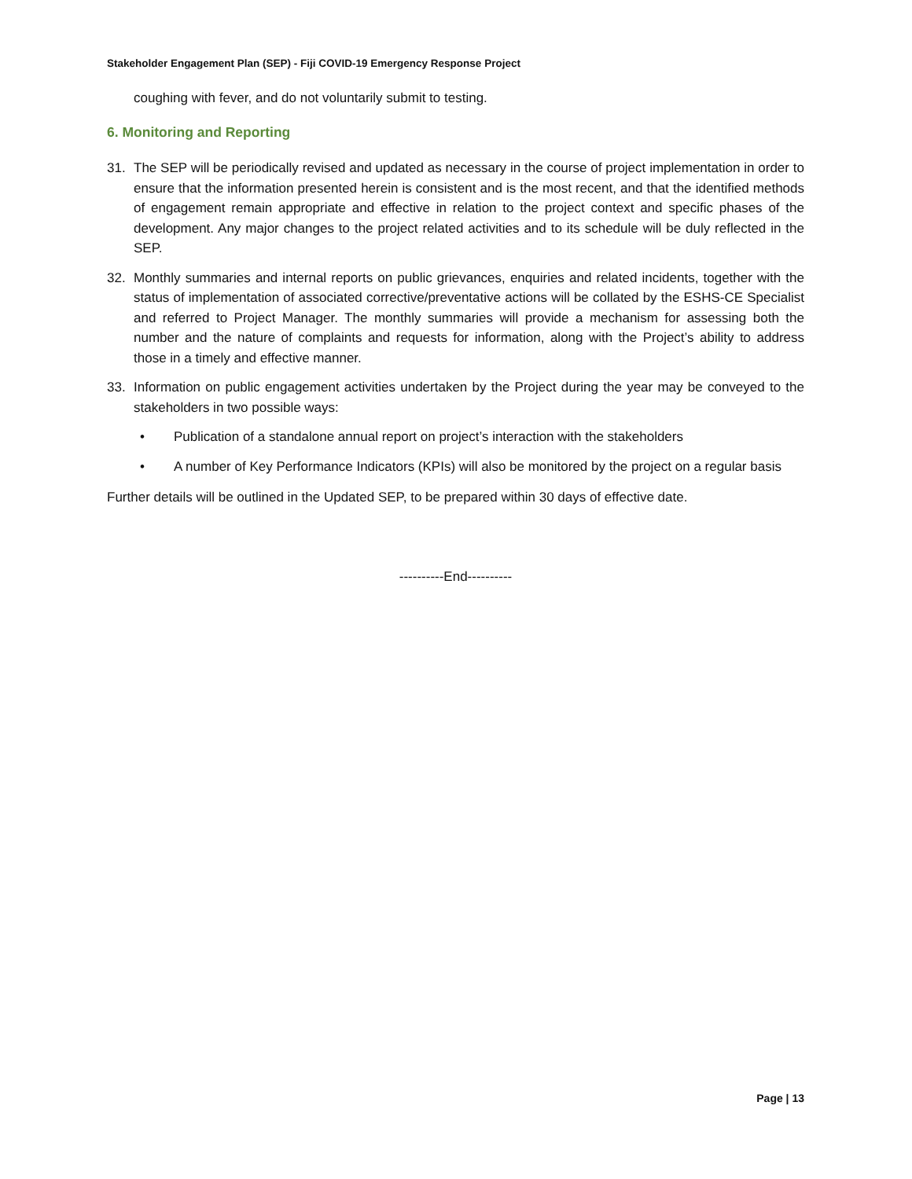Stakeholder Engagement Plan (SEP) - Fiji COVID-19 Emergency Response Project
coughing with fever, and do not voluntarily submit to testing.
6. Monitoring and Reporting
31. The SEP will be periodically revised and updated as necessary in the course of project implementation in order to ensure that the information presented herein is consistent and is the most recent, and that the identified methods of engagement remain appropriate and effective in relation to the project context and specific phases of the development. Any major changes to the project related activities and to its schedule will be duly reflected in the SEP.
32. Monthly summaries and internal reports on public grievances, enquiries and related incidents, together with the status of implementation of associated corrective/preventative actions will be collated by the ESHS-CE Specialist and referred to Project Manager. The monthly summaries will provide a mechanism for assessing both the number and the nature of complaints and requests for information, along with the Project’s ability to address those in a timely and effective manner.
33. Information on public engagement activities undertaken by the Project during the year may be conveyed to the stakeholders in two possible ways:
• Publication of a standalone annual report on project’s interaction with the stakeholders
• A number of Key Performance Indicators (KPIs) will also be monitored by the project on a regular basis
Further details will be outlined in the Updated SEP, to be prepared within 30 days of effective date.
----------End----------
Page | 13